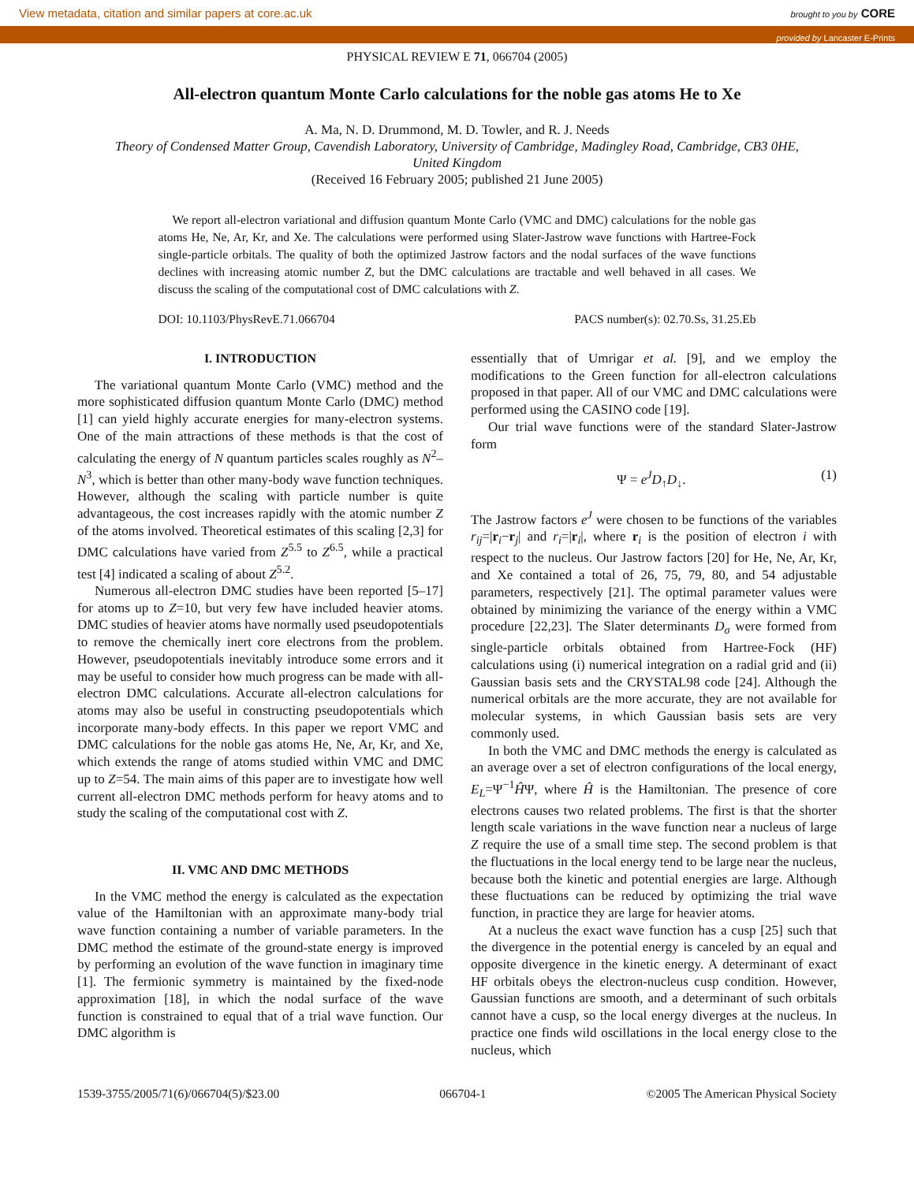View metadata, citation and similar papers at core.ac.uk brought to you by CORE
provided by Lancaster E-Prints
PHYSICAL REVIEW E 71, 066704 (2005)
All-electron quantum Monte Carlo calculations for the noble gas atoms He to Xe
A. Ma, N. D. Drummond, M. D. Towler, and R. J. Needs
Theory of Condensed Matter Group, Cavendish Laboratory, University of Cambridge, Madingley Road, Cambridge, CB3 0HE,
United Kingdom
(Received 16 February 2005; published 21 June 2005)
We report all-electron variational and diffusion quantum Monte Carlo (VMC and DMC) calculations for the noble gas atoms He, Ne, Ar, Kr, and Xe. The calculations were performed using Slater-Jastrow wave functions with Hartree-Fock single-particle orbitals. The quality of both the optimized Jastrow factors and the nodal surfaces of the wave functions declines with increasing atomic number Z, but the DMC calculations are tractable and well behaved in all cases. We discuss the scaling of the computational cost of DMC calculations with Z.
DOI: 10.1103/PhysRevE.71.066704 PACS number(s): 02.70.Ss, 31.25.Eb
I. INTRODUCTION
The variational quantum Monte Carlo (VMC) method and the more sophisticated diffusion quantum Monte Carlo (DMC) method [1] can yield highly accurate energies for many-electron systems. One of the main attractions of these methods is that the cost of calculating the energy of N quantum particles scales roughly as N<sup>2</sup>–N<sup>3</sup>, which is better than other many-body wave function techniques. However, although the scaling with particle number is quite advantageous, the cost increases rapidly with the atomic number Z of the atoms involved. Theoretical estimates of this scaling [2,3] for DMC calculations have varied from Z<sup>5.5</sup> to Z<sup>6.5</sup>, while a practical test [4] indicated a scaling of about Z<sup>5.2</sup>.
Numerous all-electron DMC studies have been reported [5–17] for atoms up to Z=10, but very few have included heavier atoms. DMC studies of heavier atoms have normally used pseudopotentials to remove the chemically inert core electrons from the problem. However, pseudopotentials inevitably introduce some errors and it may be useful to consider how much progress can be made with all-electron DMC calculations. Accurate all-electron calculations for atoms may also be useful in constructing pseudopotentials which incorporate many-body effects. In this paper we report VMC and DMC calculations for the noble gas atoms He, Ne, Ar, Kr, and Xe, which extends the range of atoms studied within VMC and DMC up to Z=54. The main aims of this paper are to investigate how well current all-electron DMC methods perform for heavy atoms and to study the scaling of the computational cost with Z.
II. VMC AND DMC METHODS
In the VMC method the energy is calculated as the expectation value of the Hamiltonian with an approximate many-body trial wave function containing a number of variable parameters. In the DMC method the estimate of the ground-state energy is improved by performing an evolution of the wave function in imaginary time [1]. The fermionic symmetry is maintained by the fixed-node approximation [18], in which the nodal surface of the wave function is constrained to equal that of a trial wave function. Our DMC algorithm is
essentially that of Umrigar et al. [9], and we employ the modifications to the Green function for all-electron calculations proposed in that paper. All of our VMC and DMC calculations were performed using the CASINO code [19].
Our trial wave functions were of the standard Slater-Jastrow form
Ψ = e<sup>J</sup>D<sub>↑</sub>D<sub>↓</sub>. (1)
The Jastrow factors e<sup>J</sup> were chosen to be functions of the variables r<sub>ij</sub>=|r<sub>i</sub>−r<sub>j</sub>| and r<sub>i</sub>=|r<sub>i</sub>|, where r<sub>i</sub> is the position of electron i with respect to the nucleus. Our Jastrow factors [20] for He, Ne, Ar, Kr, and Xe contained a total of 26, 75, 79, 80, and 54 adjustable parameters, respectively [21]. The optimal parameter values were obtained by minimizing the variance of the energy within a VMC procedure [22,23]. The Slater determinants D<sub>σ</sub> were formed from single-particle orbitals obtained from Hartree-Fock (HF) calculations using (i) numerical integration on a radial grid and (ii) Gaussian basis sets and the CRYSTAL98 code [24]. Although the numerical orbitals are the more accurate, they are not available for molecular systems, in which Gaussian basis sets are very commonly used.
In both the VMC and DMC methods the energy is calculated as an average over a set of electron configurations of the local energy, E<sub>L</sub>=Ψ<sup>−1</sup>ĤΨ, where Ĥ is the Hamiltonian. The presence of core electrons causes two related problems. The first is that the shorter length scale variations in the wave function near a nucleus of large Z require the use of a small time step. The second problem is that the fluctuations in the local energy tend to be large near the nucleus, because both the kinetic and potential energies are large. Although these fluctuations can be reduced by optimizing the trial wave function, in practice they are large for heavier atoms.
At a nucleus the exact wave function has a cusp [25] such that the divergence in the potential energy is canceled by an equal and opposite divergence in the kinetic energy. A determinant of exact HF orbitals obeys the electron-nucleus cusp condition. However, Gaussian functions are smooth, and a determinant of such orbitals cannot have a cusp, so the local energy diverges at the nucleus. In practice one finds wild oscillations in the local energy close to the nucleus, which
1539-3755/2005/71(6)/066704(5)/$23.00 066704-1 ©2005 The American Physical Society